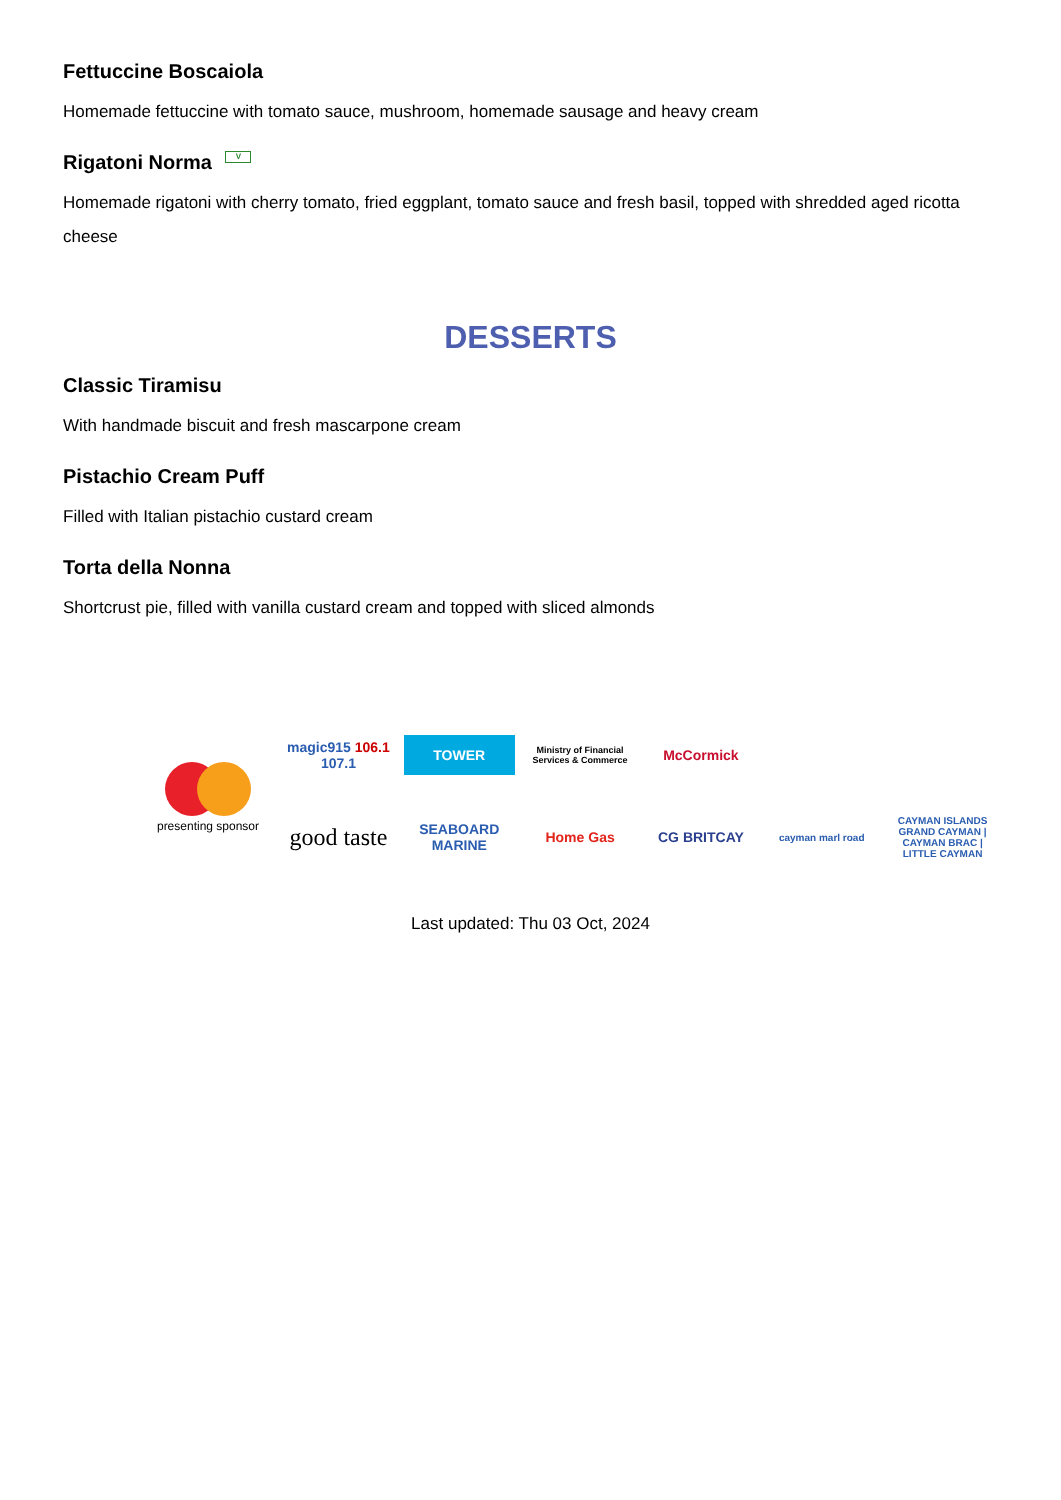Fettuccine Boscaiola
Homemade fettuccine with tomato sauce, mushroom, homemade sausage and heavy cream
Rigatoni Norma V
Homemade rigatoni with cherry tomato, fried eggplant, tomato sauce and fresh basil, topped with shredded aged ricotta cheese
DESSERTS
Classic Tiramisu
With handmade biscuit and fresh mascarpone cream
Pistachio Cream Puff
Filled with Italian pistachio custard cream
Torta della Nonna
Shortcrust pie, filled with vanilla custard cream and topped with sliced almonds
presenting sponsor
magic915 106.1 107.1
TOWER
Ministry of Financial Services & Commerce
McCormick
good taste
SEABOARD MARINE
Home Gas
CG BRITCAY
cayman marl road
CAYMAN ISLANDS
GRAND CAYMAN | CAYMAN BRAC | LITTLE CAYMAN
Last updated: Thu 03 Oct, 2024